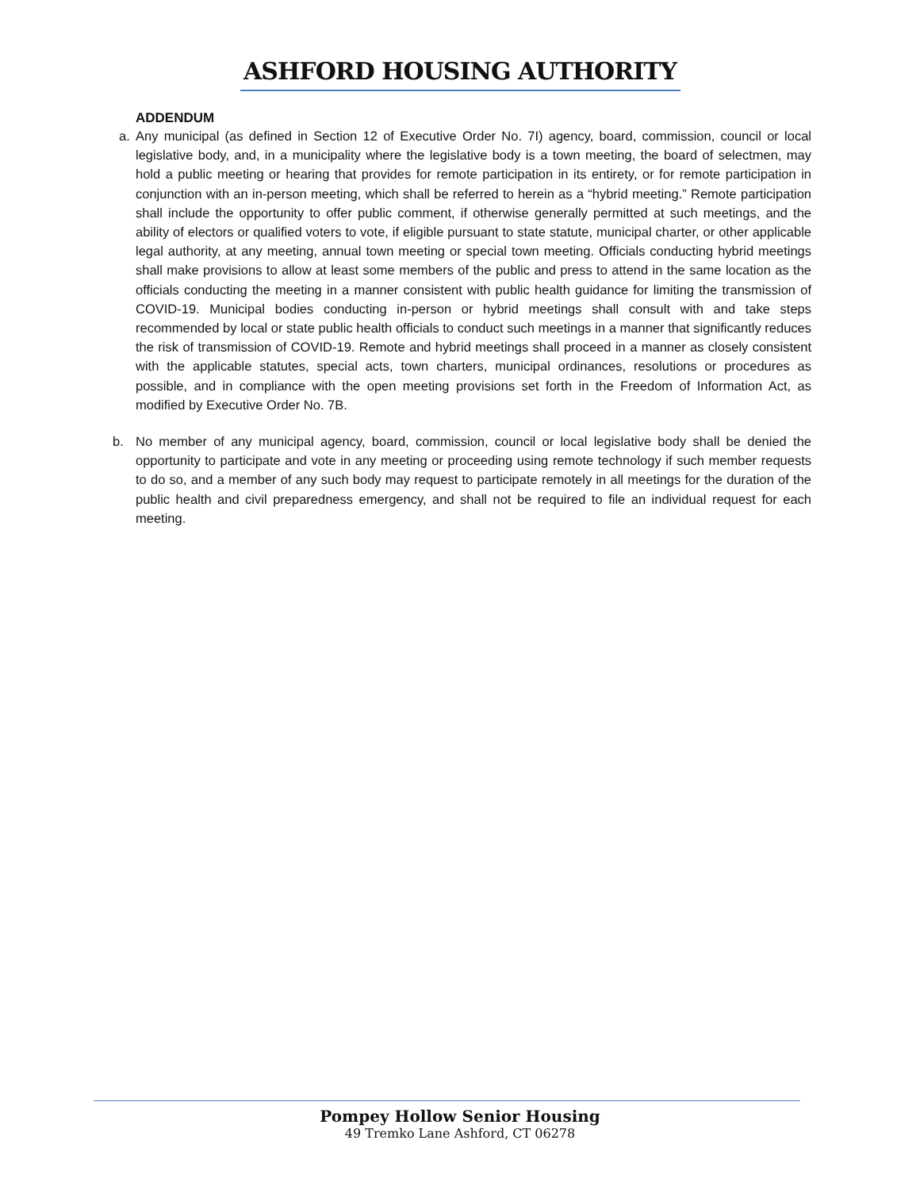ASHFORD HOUSING AUTHORITY
ADDENDUM
a. Any municipal (as defined in Section 12 of Executive Order No. 7I) agency, board, commission, council or local legislative body, and, in a municipality where the legislative body is a town meeting, the board of selectmen, may hold a public meeting or hearing that provides for remote participation in its entirety, or for remote participation in conjunction with an in-person meeting, which shall be referred to herein as a “hybrid meeting.” Remote participation shall include the opportunity to offer public comment, if otherwise generally permitted at such meetings, and the ability of electors or qualified voters to vote, if eligible pursuant to state statute, municipal charter, or other applicable legal authority, at any meeting, annual town meeting or special town meeting. Officials conducting hybrid meetings shall make provisions to allow at least some members of the public and press to attend in the same location as the officials conducting the meeting in a manner consistent with public health guidance for limiting the transmission of COVID-19. Municipal bodies conducting in-person or hybrid meetings shall consult with and take steps recommended by local or state public health officials to conduct such meetings in a manner that significantly reduces the risk of transmission of COVID-19. Remote and hybrid meetings shall proceed in a manner as closely consistent with the applicable statutes, special acts, town charters, municipal ordinances, resolutions or procedures as possible, and in compliance with the open meeting provisions set forth in the Freedom of Information Act, as modified by Executive Order No. 7B.
b. No member of any municipal agency, board, commission, council or local legislative body shall be denied the opportunity to participate and vote in any meeting or proceeding using remote technology if such member requests to do so, and a member of any such body may request to participate remotely in all meetings for the duration of the public health and civil preparedness emergency, and shall not be required to file an individual request for each meeting.
Pompey Hollow Senior Housing
49 Tremko Lane Ashford, CT 06278